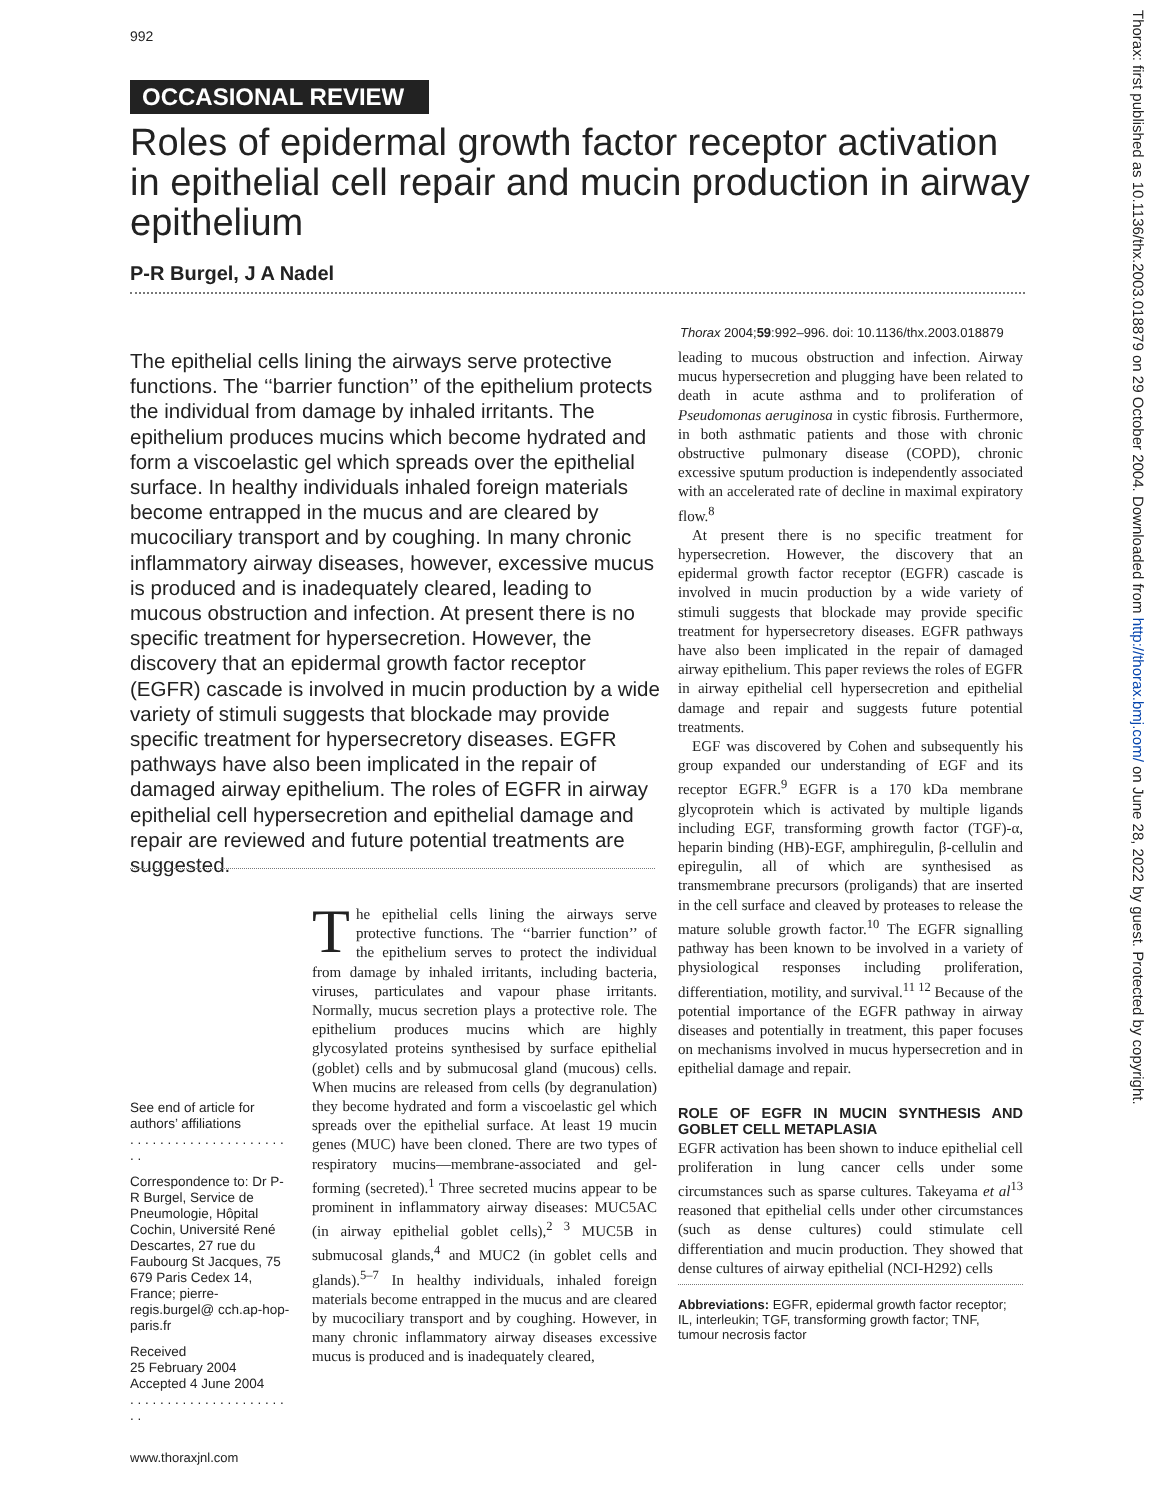992
OCCASIONAL REVIEW
Roles of epidermal growth factor receptor activation in epithelial cell repair and mucin production in airway epithelium
P-R Burgel, J A Nadel
Thorax 2004;59:992–996. doi: 10.1136/thx.2003.018879
The epithelial cells lining the airways serve protective functions. The ‘‘barrier function’’ of the epithelium protects the individual from damage by inhaled irritants. The epithelium produces mucins which become hydrated and form a viscoelastic gel which spreads over the epithelial surface. In healthy individuals inhaled foreign materials become entrapped in the mucus and are cleared by mucociliary transport and by coughing. In many chronic inflammatory airway diseases, however, excessive mucus is produced and is inadequately cleared, leading to mucous obstruction and infection. At present there is no specific treatment for hypersecretion. However, the discovery that an epidermal growth factor receptor (EGFR) cascade is involved in mucin production by a wide variety of stimuli suggests that blockade may provide specific treatment for hypersecretory diseases. EGFR pathways have also been implicated in the repair of damaged airway epithelium. The roles of EGFR in airway epithelial cell hypersecretion and epithelial damage and repair are reviewed and future potential treatments are suggested.
See end of article for authors’ affiliations
. . . . . . . . . . . . . . . . . . . . . . .
Correspondence to: Dr P-R Burgel, Service de Pneumologie, Hôpital Cochin, Université René Descartes, 27 rue du Faubourg St Jacques, 75 679 Paris Cedex 14, France; pierre-regis.burgel@ cch.ap-hop-paris.fr
Received
25 February 2004
Accepted 4 June 2004
. . . . . . . . . . . . . . . . . . . . . . .
The epithelial cells lining the airways serve protective functions. The ‘‘barrier function’’ of the epithelium serves to protect the individual from damage by inhaled irritants, including bacteria, viruses, particulates and vapour phase irritants. Normally, mucus secretion plays a protective role. The epithelium produces mucins which are highly glycosylated proteins synthesised by surface epithelial (goblet) cells and by submucosal gland (mucous) cells. When mucins are released from cells (by degranulation) they become hydrated and form a viscoelastic gel which spreads over the epithelial surface. At least 19 mucin genes (MUC) have been cloned. There are two types of respiratory mucins—membrane-associated and gel-forming (secreted).<sup>1</sup> Three secreted mucins appear to be prominent in inflammatory airway diseases: MUC5AC (in airway epithelial goblet cells),<sup>2 3</sup> MUC5B in submucosal glands,<sup>4</sup> and MUC2 (in goblet cells and glands).<sup>5–7</sup> In healthy individuals, inhaled foreign materials become entrapped in the mucus and are cleared by mucociliary transport and by coughing. However, in many chronic inflammatory airway diseases excessive mucus is produced and is inadequately cleared,
leading to mucous obstruction and infection. Airway mucus hypersecretion and plugging have been related to death in acute asthma and to proliferation of Pseudomonas aeruginosa in cystic fibrosis. Furthermore, in both asthmatic patients and those with chronic obstructive pulmonary disease (COPD), chronic excessive sputum production is independently associated with an accelerated rate of decline in maximal expiratory flow.<sup>8</sup>
At present there is no specific treatment for hypersecretion. However, the discovery that an epidermal growth factor receptor (EGFR) cascade is involved in mucin production by a wide variety of stimuli suggests that blockade may provide specific treatment for hypersecretory diseases. EGFR pathways have also been implicated in the repair of damaged airway epithelium. This paper reviews the roles of EGFR in airway epithelial cell hypersecretion and epithelial damage and repair and suggests future potential treatments.
EGF was discovered by Cohen and subsequently his group expanded our understanding of EGF and its receptor EGFR.<sup>9</sup> EGFR is a 170 kDa membrane glycoprotein which is activated by multiple ligands including EGF, transforming growth factor (TGF)-α, heparin binding (HB)-EGF, amphiregulin, β-cellulin and epiregulin, all of which are synthesised as transmembrane precursors (proligands) that are inserted in the cell surface and cleaved by proteases to release the mature soluble growth factor.<sup>10</sup> The EGFR signalling pathway has been known to be involved in a variety of physiological responses including proliferation, differentiation, motility, and survival.<sup>11 12</sup> Because of the potential importance of the EGFR pathway in airway diseases and potentially in treatment, this paper focuses on mechanisms involved in mucus hypersecretion and in epithelial damage and repair.
ROLE OF EGFR IN MUCIN SYNTHESIS AND GOBLET CELL METAPLASIA
EGFR activation has been shown to induce epithelial cell proliferation in lung cancer cells under some circumstances such as sparse cultures. Takeyama et al<sup>13</sup> reasoned that epithelial cells under other circumstances (such as dense cultures) could stimulate cell differentiation and mucin production. They showed that dense cultures of airway epithelial (NCI-H292) cells
Abbreviations: EGFR, epidermal growth factor receptor; IL, interleukin; TGF, transforming growth factor; TNF, tumour necrosis factor
www.thoraxjnl.com
Thorax: first published as 10.1136/thx.2003.018879 on 29 October 2004. Downloaded from http://thorax.bmj.com/ on June 28, 2022 by guest. Protected by copyright.